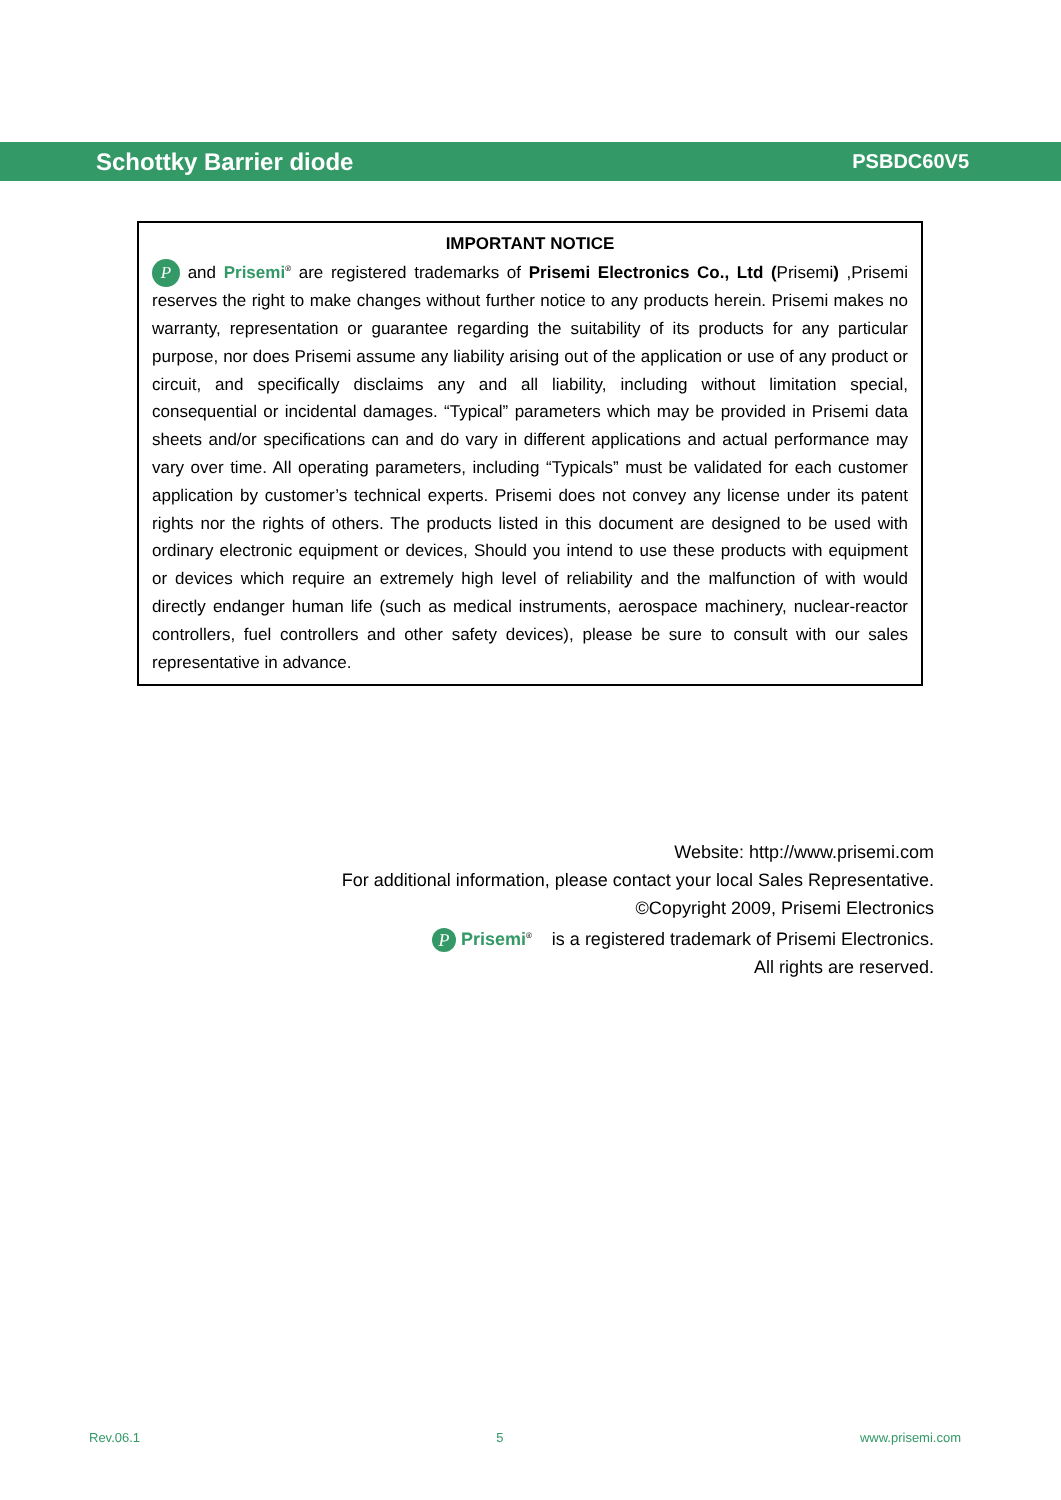Schottky Barrier diode PSBDC60V5
IMPORTANT NOTICE
P and Prisemi<sup>®</sup> are registered trademarks of Prisemi Electronics Co., Ltd (Prisemi) ,Prisemi reserves the right to make changes without further notice to any products herein. Prisemi makes no warranty, representation or guarantee regarding the suitability of its products for any particular purpose, nor does Prisemi assume any liability arising out of the application or use of any product or circuit, and specifically disclaims any and all liability, including without limitation special, consequential or incidental damages. “Typical” parameters which may be provided in Prisemi data sheets and/or specifications can and do vary in different applications and actual performance may vary over time. All operating parameters, including “Typicals” must be validated for each customer application by customer’s technical experts. Prisemi does not convey any license under its patent rights nor the rights of others. The products listed in this document are designed to be used with ordinary electronic equipment or devices, Should you intend to use these products with equipment or devices which require an extremely high level of reliability and the malfunction of with would directly endanger human life (such as medical instruments, aerospace machinery, nuclear-reactor controllers, fuel controllers and other safety devices), please be sure to consult with our sales representative in advance.
Website: http://www.prisemi.com
For additional information, please contact your local Sales Representative.
©Copyright 2009, Prisemi Electronics
P Prisemi<sup>®</sup> is a registered trademark of Prisemi Electronics.
All rights are reserved.
Rev.06.1 5 www.prisemi.com